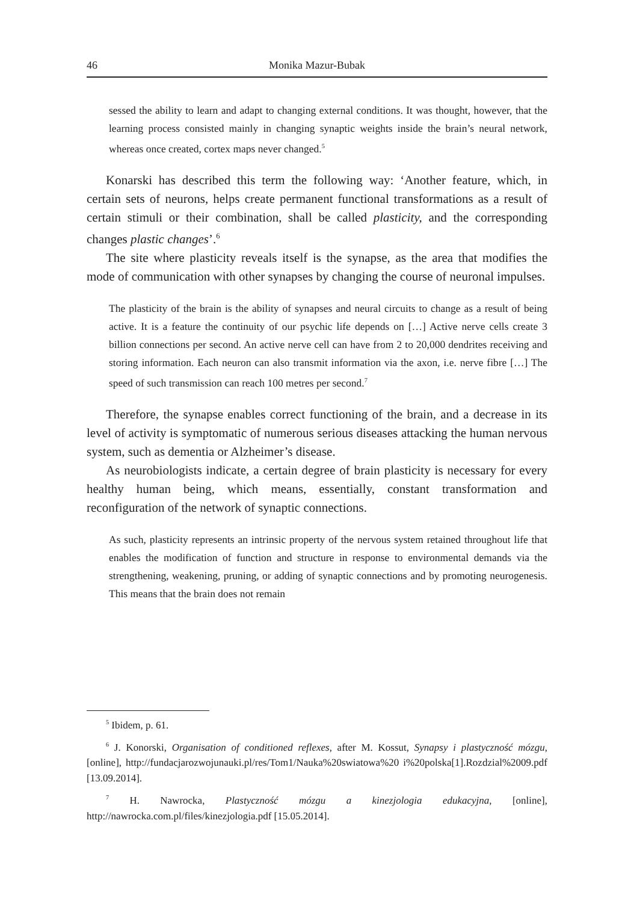46 Monika Mazur-Bubak
sessed the ability to learn and adapt to changing external conditions. It was thought, however, that the learning process consisted mainly in changing synaptic weights inside the brain’s neural network, whereas once created, cortex maps never changed.<sup>5</sup>
Konarski has described this term the following way: ‘Another feature, which, in certain sets of neurons, helps create permanent functional transformations as a result of certain stimuli or their combination, shall be called plasticity, and the corresponding changes plastic changes’.<sup>6</sup>
The site where plasticity reveals itself is the synapse, as the area that modifies the mode of communication with other synapses by changing the course of neuronal impulses.
The plasticity of the brain is the ability of synapses and neural circuits to change as a result of being active. It is a feature the continuity of our psychic life depends on […] Active nerve cells create 3 billion connections per second. An active nerve cell can have from 2 to 20,000 dendrites receiving and storing information. Each neuron can also transmit information via the axon, i.e. nerve fibre […] The speed of such transmission can reach 100 metres per second.<sup>7</sup>
Therefore, the synapse enables correct functioning of the brain, and a decrease in its level of activity is symptomatic of numerous serious diseases attacking the human nervous system, such as dementia or Alzheimer’s disease.
As neurobiologists indicate, a certain degree of brain plasticity is necessary for every healthy human being, which means, essentially, constant transformation and reconfiguration of the network of synaptic connections.
As such, plasticity represents an intrinsic property of the nervous system retained throughout life that enables the modification of function and structure in response to environmental demands via the strengthening, weakening, pruning, or adding of synaptic connections and by promoting neurogenesis. This means that the brain does not remain
<sup>5</sup> Ibidem, p. 61.
<sup>6</sup> J. Konorski, Organisation of conditioned reflexes, after M. Kossut, Synapsy i plastyczność mózgu, [online], http://fundacjarozwojunauki.pl/res/Tom1/Nauka%20swiatowa%20 i%20polska[1].Rozdzial%2009.pdf [13.09.2014].
<sup>7</sup> H. Nawrocka, Plastyczność mózgu a kinezjologia edukacyjna, [online], http://nawrocka.com.pl/files/kinezjologia.pdf [15.05.2014].